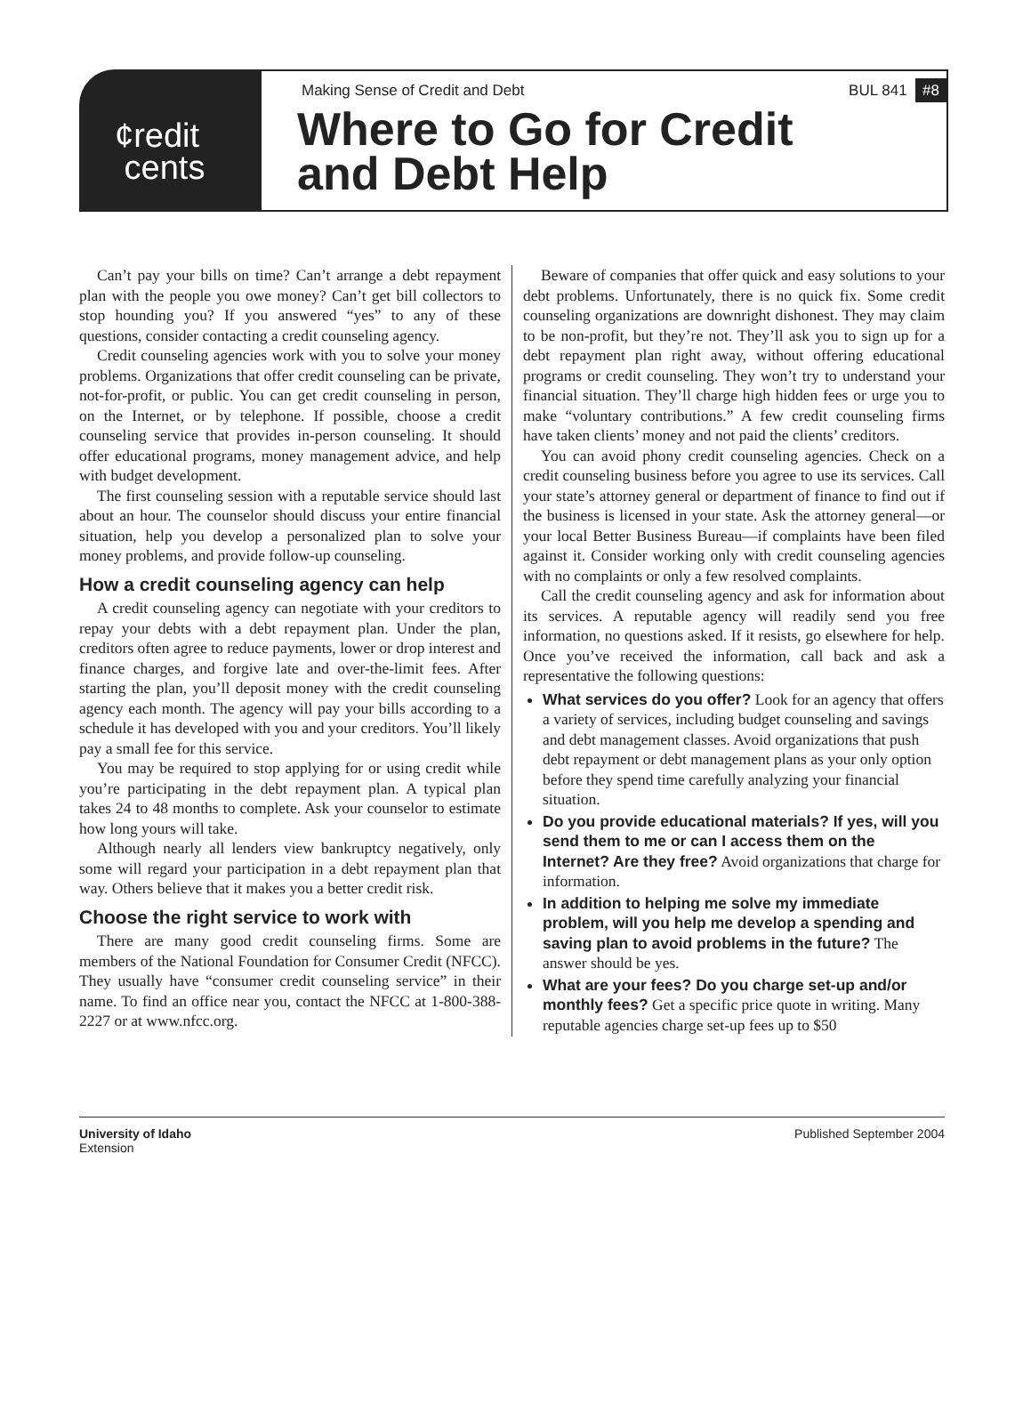¢redit
cents
Making Sense of Credit and Debt BUL 841 #8
Where to Go for Credit
and Debt Help
Can’t pay your bills on time? Can’t arrange a debt repayment plan with the people you owe money? Can’t get bill collectors to stop hounding you? If you answered “yes” to any of these questions, consider contacting a credit counseling agency.
Credit counseling agencies work with you to solve your money problems. Organizations that offer credit counseling can be private, not-for-profit, or public. You can get credit counseling in person, on the Internet, or by telephone. If possible, choose a credit counseling service that provides in-person counseling. It should offer educational programs, money management advice, and help with budget development.
The first counseling session with a reputable service should last about an hour. The counselor should discuss your entire financial situation, help you develop a personalized plan to solve your money problems, and provide follow-up counseling.
How a credit counseling agency can help
A credit counseling agency can negotiate with your creditors to repay your debts with a debt repayment plan. Under the plan, creditors often agree to reduce payments, lower or drop interest and finance charges, and forgive late and over-the-limit fees. After starting the plan, you’ll deposit money with the credit counseling agency each month. The agency will pay your bills according to a schedule it has developed with you and your creditors. You’ll likely pay a small fee for this service.
You may be required to stop applying for or using credit while you’re participating in the debt repayment plan. A typical plan takes 24 to 48 months to complete. Ask your counselor to estimate how long yours will take.
Although nearly all lenders view bankruptcy negatively, only some will regard your participation in a debt repayment plan that way. Others believe that it makes you a better credit risk.
Choose the right service to work with
There are many good credit counseling firms. Some are members of the National Foundation for Consumer Credit (NFCC). They usually have “consumer credit counseling service” in their name. To find an office near you, contact the NFCC at 1-800-388-2227 or at www.nfcc.org.
Beware of companies that offer quick and easy solutions to your debt problems. Unfortunately, there is no quick fix. Some credit counseling organizations are downright dishonest. They may claim to be non-profit, but they’re not. They’ll ask you to sign up for a debt repayment plan right away, without offering educational programs or credit counseling. They won’t try to understand your financial situation. They’ll charge high hidden fees or urge you to make “voluntary contributions.” A few credit counseling firms have taken clients’ money and not paid the clients’ creditors.
You can avoid phony credit counseling agencies. Check on a credit counseling business before you agree to use its services. Call your state’s attorney general or department of finance to find out if the business is licensed in your state. Ask the attorney general—or your local Better Business Bureau—if complaints have been filed against it. Consider working only with credit counseling agencies with no complaints or only a few resolved complaints.
Call the credit counseling agency and ask for information about its services. A reputable agency will readily send you free information, no questions asked. If it resists, go elsewhere for help. Once you’ve received the information, call back and ask a representative the following questions:
What services do you offer? Look for an agency that offers a variety of services, including budget counseling and savings and debt management classes. Avoid organizations that push debt repayment or debt management plans as your only option before they spend time carefully analyzing your financial situation.
Do you provide educational materials? If yes, will you send them to me or can I access them on the Internet? Are they free? Avoid organizations that charge for information.
In addition to helping me solve my immediate problem, will you help me develop a spending and saving plan to avoid problems in the future? The answer should be yes.
What are your fees? Do you charge set-up and/or monthly fees? Get a specific price quote in writing. Many reputable agencies charge set-up fees up to $50
University of Idaho
Extension Published September 2004